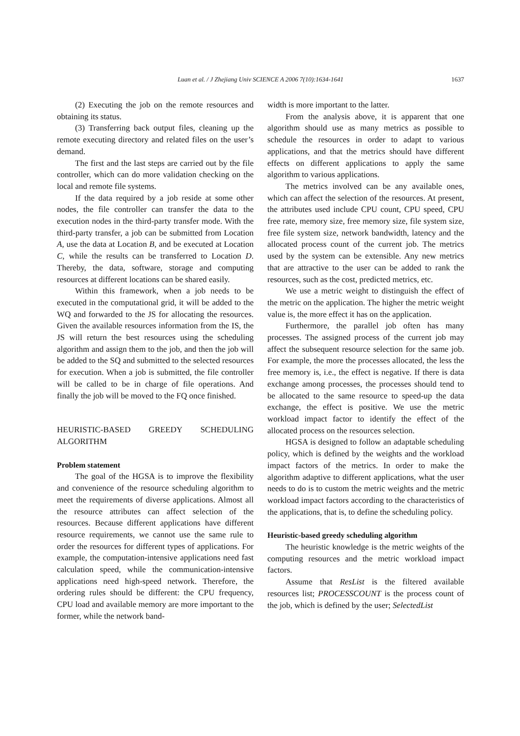Luan et al. / J Zhejiang Univ SCIENCE A 2006 7(10):1634-1641
1637
(2) Executing the job on the remote resources and obtaining its status.
(3) Transferring back output files, cleaning up the remote executing directory and related files on the user’s demand.
The first and the last steps are carried out by the file controller, which can do more validation checking on the local and remote file systems.
If the data required by a job reside at some other nodes, the file controller can transfer the data to the execution nodes in the third-party transfer mode. With the third-party transfer, a job can be submitted from Location A, use the data at Location B, and be executed at Location C, while the results can be transferred to Location D. Thereby, the data, software, storage and computing resources at different locations can be shared easily.
Within this framework, when a job needs to be executed in the computational grid, it will be added to the WQ and forwarded to the JS for allocating the resources. Given the available resources information from the IS, the JS will return the best resources using the scheduling algorithm and assign them to the job, and then the job will be added to the SQ and submitted to the selected resources for execution. When a job is submitted, the file controller will be called to be in charge of file operations. And finally the job will be moved to the FQ once finished.
HEURISTIC-BASED GREEDY SCHEDULING ALGORITHM
Problem statement
The goal of the HGSA is to improve the flexibility and convenience of the resource scheduling algorithm to meet the requirements of diverse applications. Almost all the resource attributes can affect selection of the resources. Because different applications have different resource requirements, we cannot use the same rule to order the resources for different types of applications. For example, the computation-intensive applications need fast calculation speed, while the communication-intensive applications need high-speed network. Therefore, the ordering rules should be different: the CPU frequency, CPU load and available memory are more important to the former, while the network band-
width is more important to the latter.
From the analysis above, it is apparent that one algorithm should use as many metrics as possible to schedule the resources in order to adapt to various applications, and that the metrics should have different effects on different applications to apply the same algorithm to various applications.
The metrics involved can be any available ones, which can affect the selection of the resources. At present, the attributes used include CPU count, CPU speed, CPU free rate, memory size, free memory size, file system size, free file system size, network bandwidth, latency and the allocated process count of the current job. The metrics used by the system can be extensible. Any new metrics that are attractive to the user can be added to rank the resources, such as the cost, predicted metrics, etc.
We use a metric weight to distinguish the effect of the metric on the application. The higher the metric weight value is, the more effect it has on the application.
Furthermore, the parallel job often has many processes. The assigned process of the current job may affect the subsequent resource selection for the same job. For example, the more the processes allocated, the less the free memory is, i.e., the effect is negative. If there is data exchange among processes, the processes should tend to be allocated to the same resource to speed-up the data exchange, the effect is positive. We use the metric workload impact factor to identify the effect of the allocated process on the resources selection.
HGSA is designed to follow an adaptable scheduling policy, which is defined by the weights and the workload impact factors of the metrics. In order to make the algorithm adaptive to different applications, what the user needs to do is to custom the metric weights and the metric workload impact factors according to the characteristics of the applications, that is, to define the scheduling policy.
Heuristic-based greedy scheduling algorithm
The heuristic knowledge is the metric weights of the computing resources and the metric workload impact factors.
Assume that ResList is the filtered available resources list; PROCESSCOUNT is the process count of the job, which is defined by the user; SelectedList